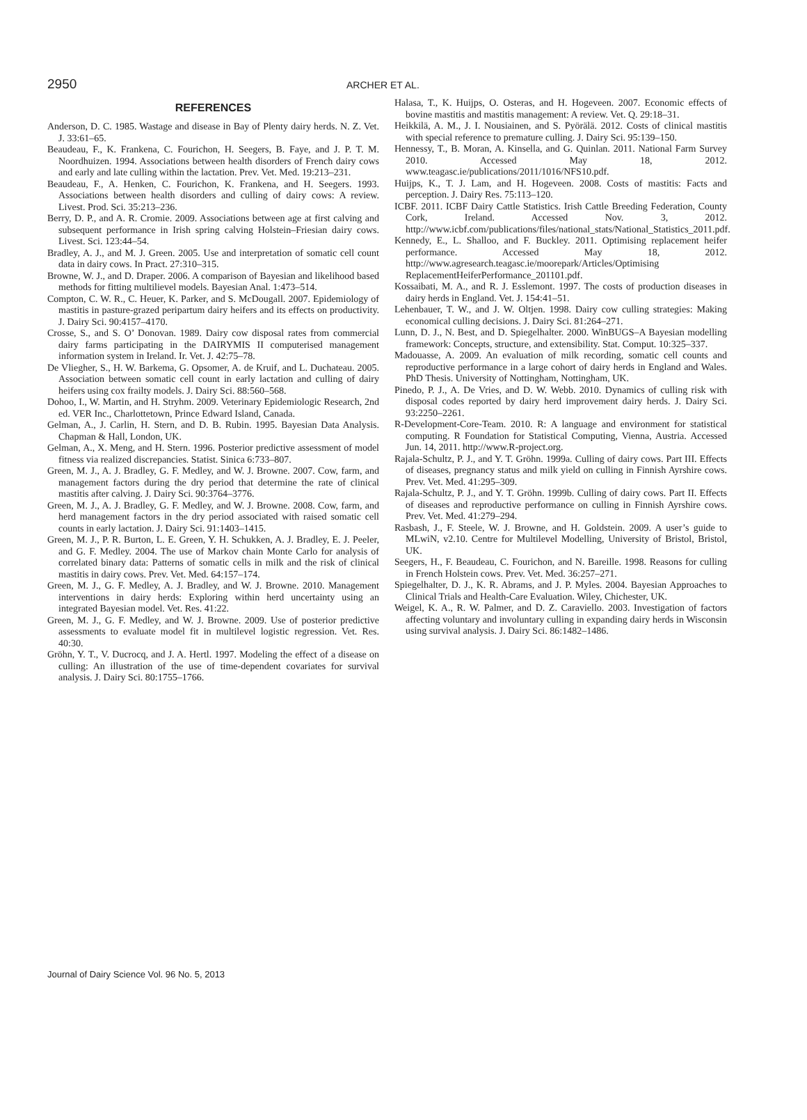2950 ARCHER ET AL.
REFERENCES
Anderson, D. C. 1985. Wastage and disease in Bay of Plenty dairy herds. N. Z. Vet. J. 33:61–65.
Beaudeau, F., K. Frankena, C. Fourichon, H. Seegers, B. Faye, and J. P. T. M. Noordhuizen. 1994. Associations between health disorders of French dairy cows and early and late culling within the lactation. Prev. Vet. Med. 19:213–231.
Beaudeau, F., A. Henken, C. Fourichon, K. Frankena, and H. Seegers. 1993. Associations between health disorders and culling of dairy cows: A review. Livest. Prod. Sci. 35:213–236.
Berry, D. P., and A. R. Cromie. 2009. Associations between age at first calving and subsequent performance in Irish spring calving Holstein–Friesian dairy cows. Livest. Sci. 123:44–54.
Bradley, A. J., and M. J. Green. 2005. Use and interpretation of somatic cell count data in dairy cows. In Pract. 27:310–315.
Browne, W. J., and D. Draper. 2006. A comparison of Bayesian and likelihood based methods for fitting multilievel models. Bayesian Anal. 1:473–514.
Compton, C. W. R., C. Heuer, K. Parker, and S. McDougall. 2007. Epidemiology of mastitis in pasture-grazed peripartum dairy heifers and its effects on productivity. J. Dairy Sci. 90:4157–4170.
Crosse, S., and S. O’ Donovan. 1989. Dairy cow disposal rates from commercial dairy farms participating in the DAIRYMIS II computerised management information system in Ireland. Ir. Vet. J. 42:75–78.
De Vliegher, S., H. W. Barkema, G. Opsomer, A. de Kruif, and L. Duchateau. 2005. Association between somatic cell count in early lactation and culling of dairy heifers using cox frailty models. J. Dairy Sci. 88:560–568.
Dohoo, I., W. Martin, and H. Stryhm. 2009. Veterinary Epidemiologic Research, 2nd ed. VER Inc., Charlottetown, Prince Edward Island, Canada.
Gelman, A., J. Carlin, H. Stern, and D. B. Rubin. 1995. Bayesian Data Analysis. Chapman & Hall, London, UK.
Gelman, A., X. Meng, and H. Stern. 1996. Posterior predictive assessment of model fitness via realized discrepancies. Statist. Sinica 6:733–807.
Green, M. J., A. J. Bradley, G. F. Medley, and W. J. Browne. 2007. Cow, farm, and management factors during the dry period that determine the rate of clinical mastitis after calving. J. Dairy Sci. 90:3764–3776.
Green, M. J., A. J. Bradley, G. F. Medley, and W. J. Browne. 2008. Cow, farm, and herd management factors in the dry period associated with raised somatic cell counts in early lactation. J. Dairy Sci. 91:1403–1415.
Green, M. J., P. R. Burton, L. E. Green, Y. H. Schukken, A. J. Bradley, E. J. Peeler, and G. F. Medley. 2004. The use of Markov chain Monte Carlo for analysis of correlated binary data: Patterns of somatic cells in milk and the risk of clinical mastitis in dairy cows. Prev. Vet. Med. 64:157–174.
Green, M. J., G. F. Medley, A. J. Bradley, and W. J. Browne. 2010. Management interventions in dairy herds: Exploring within herd uncertainty using an integrated Bayesian model. Vet. Res. 41:22.
Green, M. J., G. F. Medley, and W. J. Browne. 2009. Use of posterior predictive assessments to evaluate model fit in multilevel logistic regression. Vet. Res. 40:30.
Gröhn, Y. T., V. Ducrocq, and J. A. Hertl. 1997. Modeling the effect of a disease on culling: An illustration of the use of time-dependent covariates for survival analysis. J. Dairy Sci. 80:1755–1766.
Halasa, T., K. Huijps, O. Osteras, and H. Hogeveen. 2007. Economic effects of bovine mastitis and mastitis management: A review. Vet. Q. 29:18–31.
Heikkilä, A. M., J. I. Nousiainen, and S. Pyörälä. 2012. Costs of clinical mastitis with special reference to premature culling. J. Dairy Sci. 95:139–150.
Hennessy, T., B. Moran, A. Kinsella, and G. Quinlan. 2011. National Farm Survey 2010. Accessed May 18, 2012. www.teagasc.ie/publications/2011/1016/NFS10.pdf.
Huijps, K., T. J. Lam, and H. Hogeveen. 2008. Costs of mastitis: Facts and perception. J. Dairy Res. 75:113–120.
ICBF. 2011. ICBF Dairy Cattle Statistics. Irish Cattle Breeding Federation, County Cork, Ireland. Accessed Nov. 3, 2012. http://www.icbf.com/publications/files/national_stats/National_Statistics_2011.pdf.
Kennedy, E., L. Shalloo, and F. Buckley. 2011. Optimising replacement heifer performance. Accessed May 18, 2012. http://www.agresearch.teagasc.ie/moorepark/Articles/Optimising ReplacementHeiferPerformance_201101.pdf.
Kossaibati, M. A., and R. J. Esslemont. 1997. The costs of production diseases in dairy herds in England. Vet. J. 154:41–51.
Lehenbauer, T. W., and J. W. Oltjen. 1998. Dairy cow culling strategies: Making economical culling decisions. J. Dairy Sci. 81:264–271.
Lunn, D. J., N. Best, and D. Spiegelhalter. 2000. WinBUGS–A Bayesian modelling framework: Concepts, structure, and extensibility. Stat. Comput. 10:325–337.
Madouasse, A. 2009. An evaluation of milk recording, somatic cell counts and reproductive performance in a large cohort of dairy herds in England and Wales. PhD Thesis. University of Nottingham, Nottingham, UK.
Pinedo, P. J., A. De Vries, and D. W. Webb. 2010. Dynamics of culling risk with disposal codes reported by dairy herd improvement dairy herds. J. Dairy Sci. 93:2250–2261.
R-Development-Core-Team. 2010. R: A language and environment for statistical computing. R Foundation for Statistical Computing, Vienna, Austria. Accessed Jun. 14, 2011. http://www.R-project.org.
Rajala-Schultz, P. J., and Y. T. Gröhn. 1999a. Culling of dairy cows. Part III. Effects of diseases, pregnancy status and milk yield on culling in Finnish Ayrshire cows. Prev. Vet. Med. 41:295–309.
Rajala-Schultz, P. J., and Y. T. Gröhn. 1999b. Culling of dairy cows. Part II. Effects of diseases and reproductive performance on culling in Finnish Ayrshire cows. Prev. Vet. Med. 41:279–294.
Rasbash, J., F. Steele, W. J. Browne, and H. Goldstein. 2009. A user’s guide to MLwiN, v2.10. Centre for Multilevel Modelling, University of Bristol, Bristol, UK.
Seegers, H., F. Beaudeau, C. Fourichon, and N. Bareille. 1998. Reasons for culling in French Holstein cows. Prev. Vet. Med. 36:257–271.
Spiegelhalter, D. J., K. R. Abrams, and J. P. Myles. 2004. Bayesian Approaches to Clinical Trials and Health-Care Evaluation. Wiley, Chichester, UK.
Weigel, K. A., R. W. Palmer, and D. Z. Caraviello. 2003. Investigation of factors affecting voluntary and involuntary culling in expanding dairy herds in Wisconsin using survival analysis. J. Dairy Sci. 86:1482–1486.
Journal of Dairy Science Vol. 96 No. 5, 2013